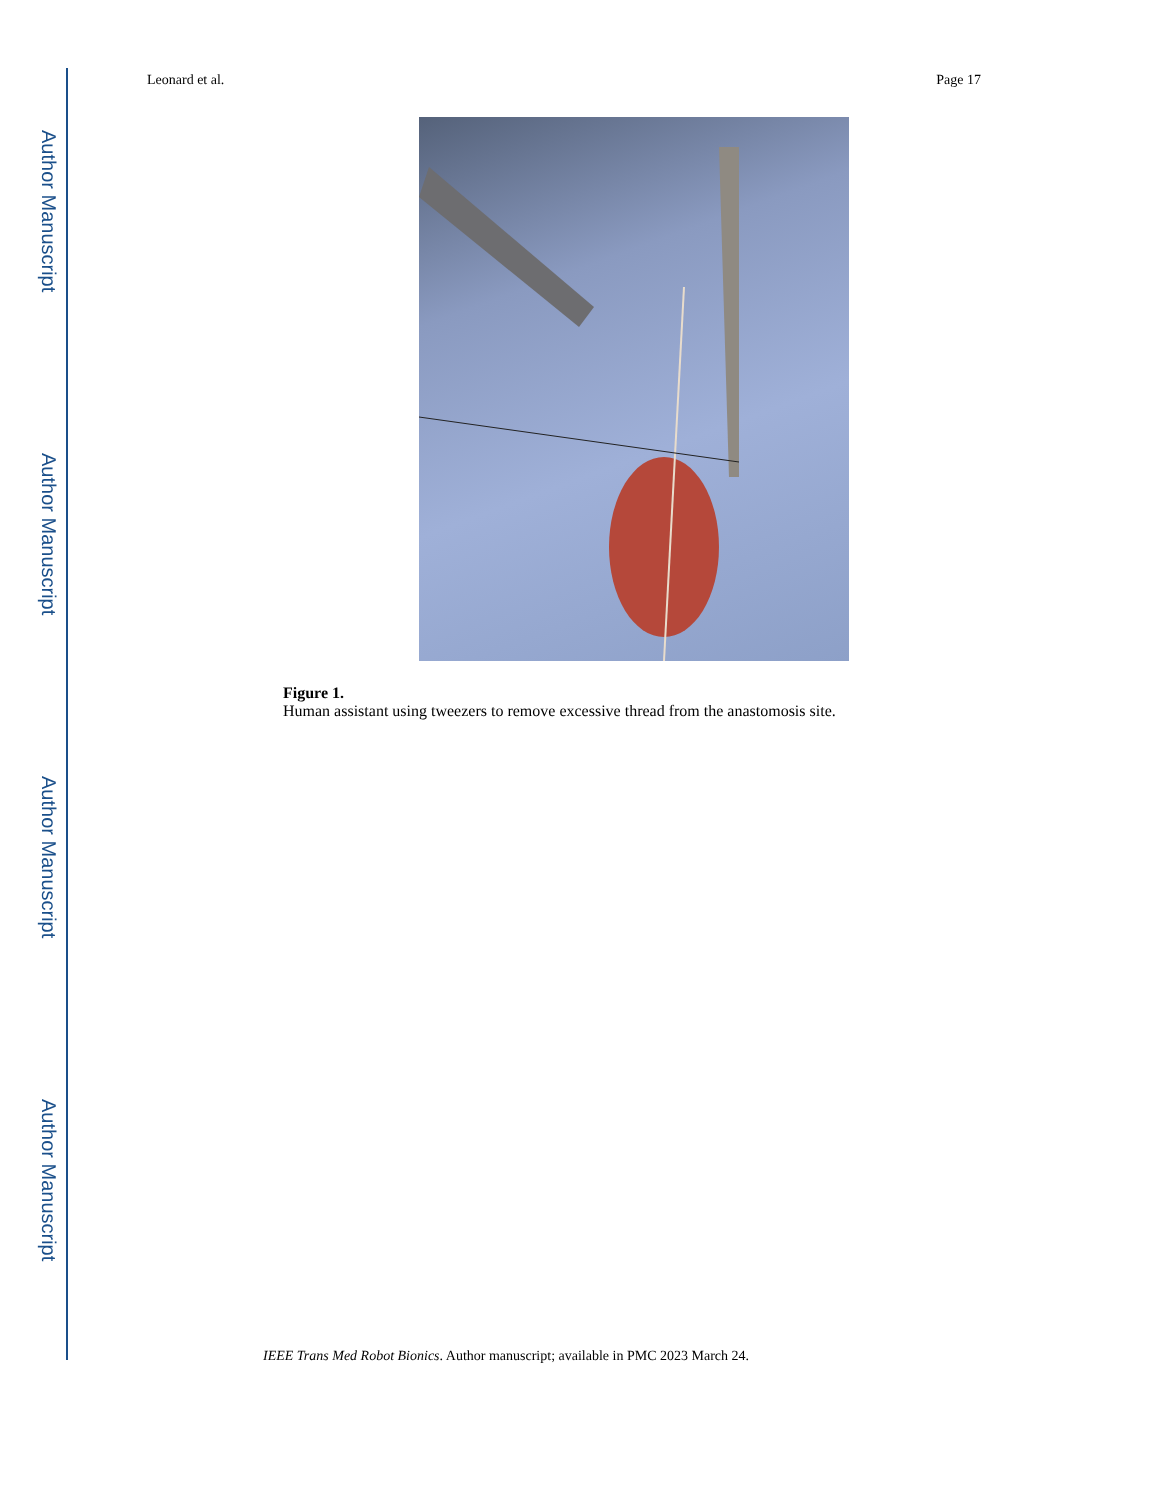Author Manuscript
Author Manuscript
Author Manuscript
Author Manuscript
Leonard et al. Page 17
Figure 1.
Human assistant using tweezers to remove excessive thread from the anastomosis site.
IEEE Trans Med Robot Bionics. Author manuscript; available in PMC 2023 March 24.